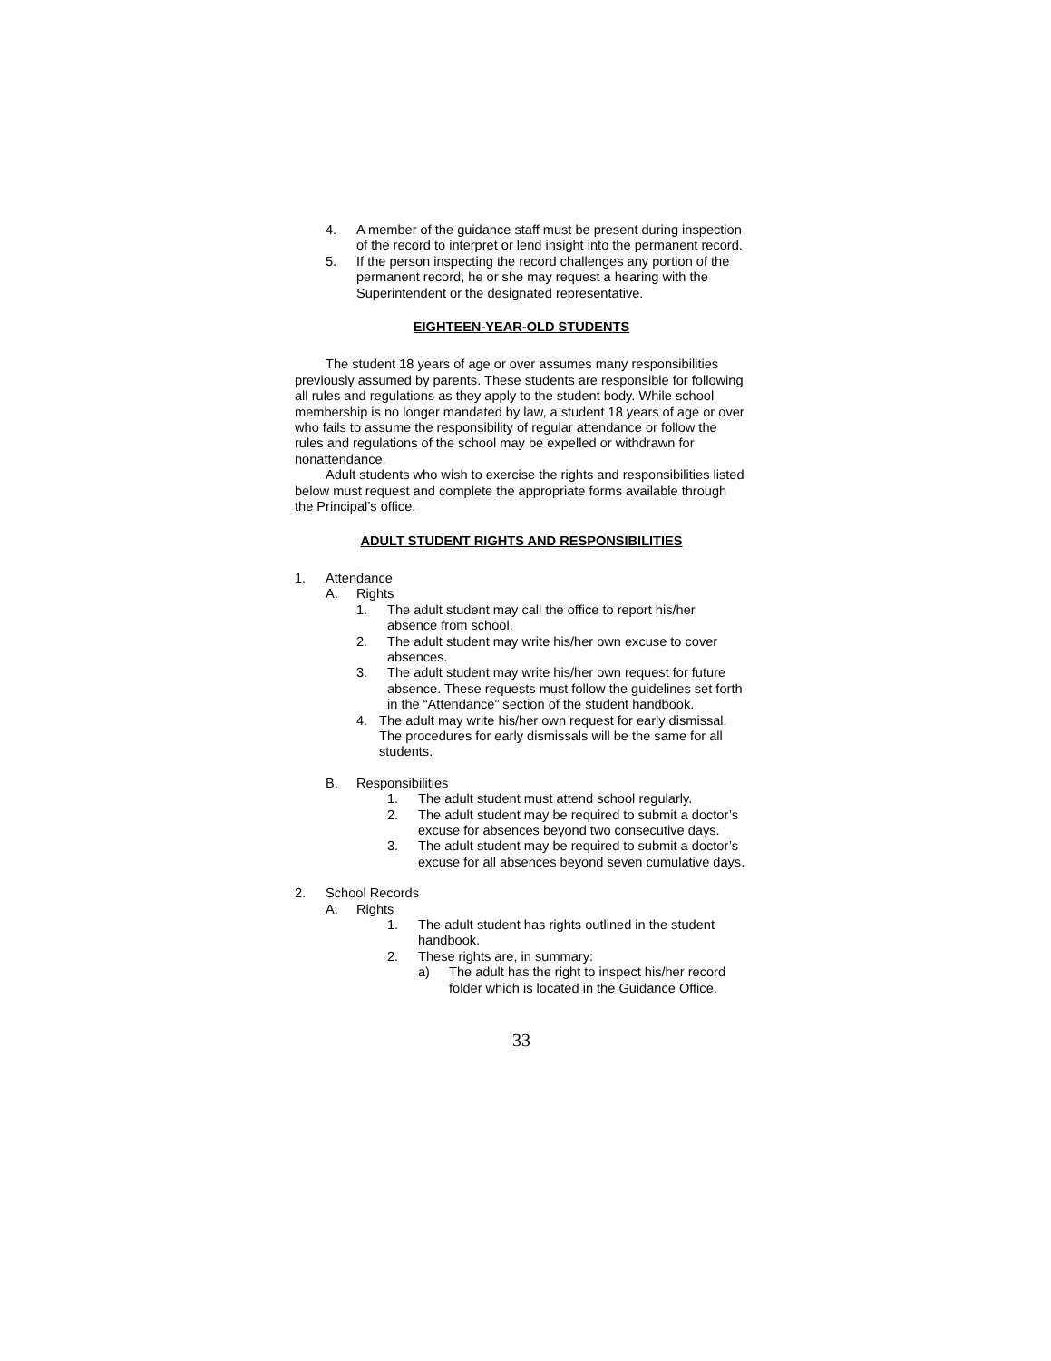4. A member of the guidance staff must be present during inspection of the record to interpret or lend insight into the permanent record.
5. If the person inspecting the record challenges any portion of the permanent record, he or she may request a hearing with the Superintendent or the designated representative.
EIGHTEEN-YEAR-OLD STUDENTS
The student 18 years of age or over assumes many responsibilities previously assumed by parents. These students are responsible for following all rules and regulations as they apply to the student body. While school membership is no longer mandated by law, a student 18 years of age or over who fails to assume the responsibility of regular attendance or follow the rules and regulations of the school may be expelled or withdrawn for nonattendance.
Adult students who wish to exercise the rights and responsibilities listed below must request and complete the appropriate forms available through the Principal’s office.
ADULT STUDENT RIGHTS AND RESPONSIBILITIES
1. Attendance
A. Rights
1. The adult student may call the office to report his/her absence from school.
2. The adult student may write his/her own excuse to cover absences.
3. The adult student may write his/her own request for future absence. These requests must follow the guidelines set forth in the “Attendance” section of the student handbook.
4. The adult may write his/her own request for early dismissal. The procedures for early dismissals will be the same for all students.
B. Responsibilities
1. The adult student must attend school regularly.
2. The adult student may be required to submit a doctor’s excuse for absences beyond two consecutive days.
3. The adult student may be required to submit a doctor’s excuse for all absences beyond seven cumulative days.
2. School Records
A. Rights
1. The adult student has rights outlined in the student handbook.
2. These rights are, in summary:
a) The adult has the right to inspect his/her record folder which is located in the Guidance Office.
33